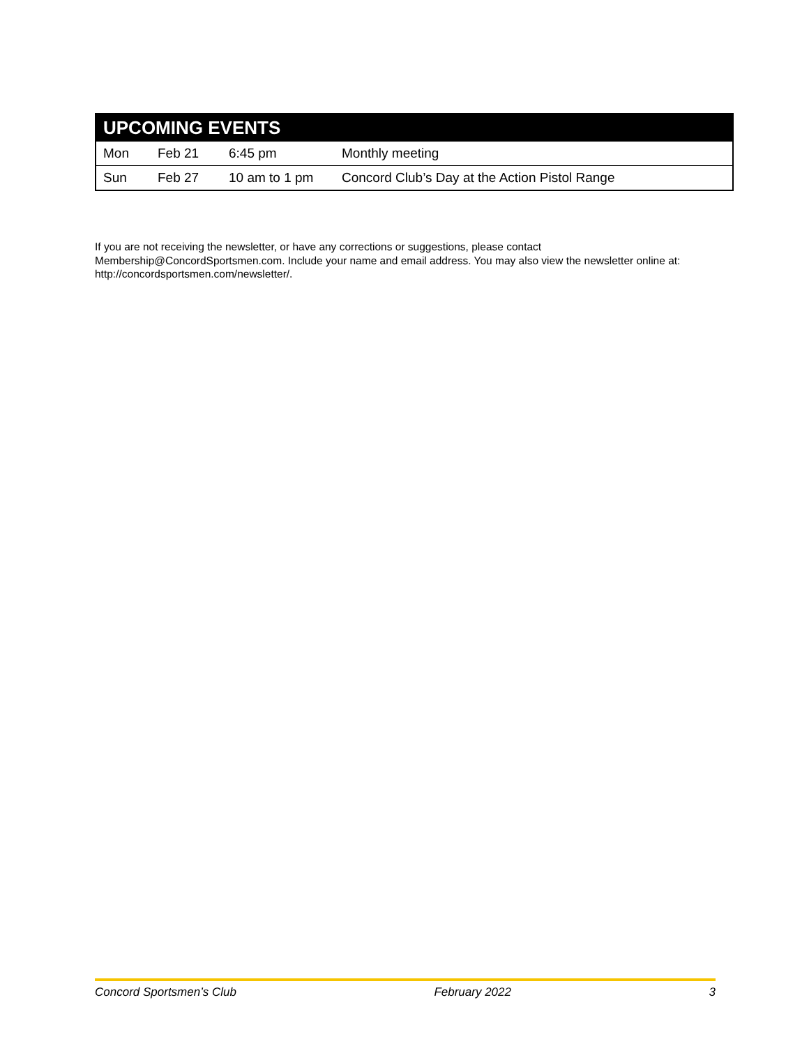| UPCOMING EVENTS | | | |
| --- | --- | --- | --- |
| Mon | Feb 21 | 6:45 pm | Monthly meeting |
| Sun | Feb 27 | 10 am to 1 pm | Concord Club’s Day at the Action Pistol Range |
If you are not receiving the newsletter, or have any corrections or suggestions, please contact Membership@ConcordSportsmen.com. Include your name and email address. You may also view the newsletter online at: http://concordsportsmen.com/newsletter/.
Concord Sportsmen’s Club February 2022 3